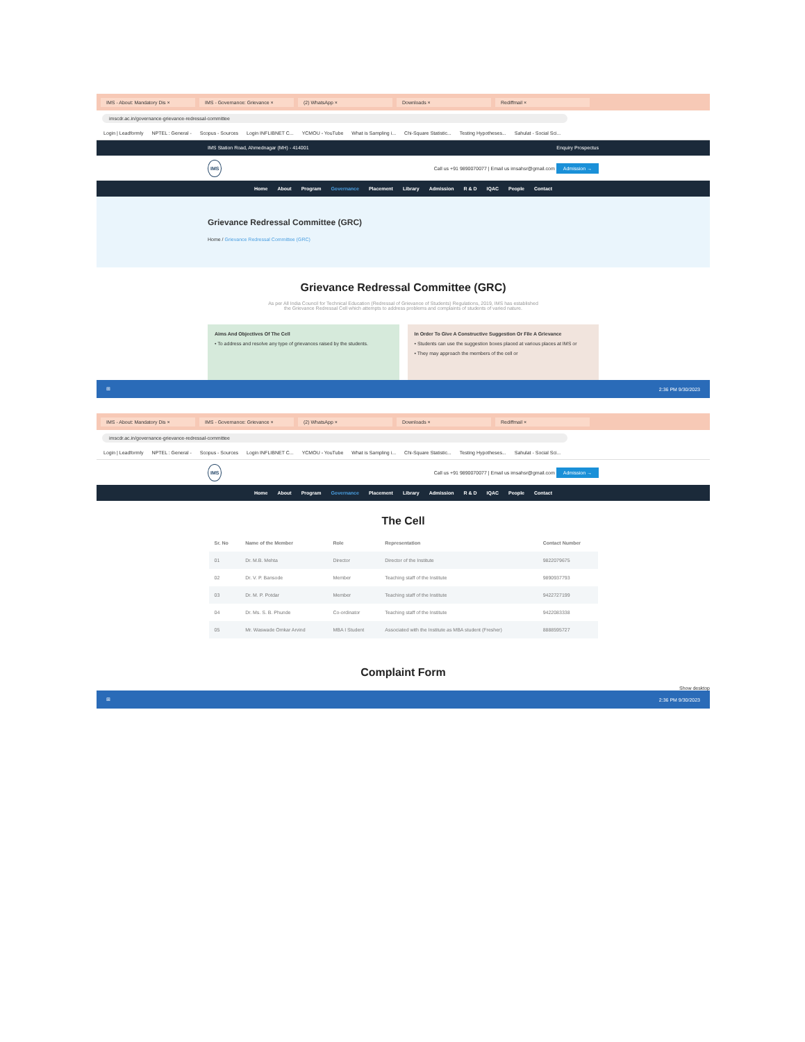IMS - About: Mandatory Dis × IMS - Governance: Grievance × (2) WhatsApp × Downloads × Rediffmail ×
imscdr.ac.in/governance-grievance-redressal-committee
Login | Leadformly NPTEL : General - Scopus - Sources Login INFLIBNET C... YCMOU - YouTube What is Sampling i... Chi-Square Statistic... Testing Hypotheses... Sahulat - Social Sci...
IMS Station Road, Ahmednagar (MH) - 414001 Enquiry Prospectus
IMS Call us +91 9890070077 | Email us imsahsr@gmail.com Admission →
Home About Program Governance Placement Library Admission R & D IQAC People Contact
Grievance Redressal Committee (GRC)
Home / Grievance Redressal Committee (GRC)
Grievance Redressal Committee (GRC)
As per All India Council for Technical Education (Redressal of Grievance of Students) Regulations, 2019, IMS has established the Grievance Redressal Cell which attempts to address problems and complaints of students of varied nature.
Aims And Objectives Of The Cell
• To address and resolve any type of grievances raised by the students.
In Order To Give A Constructive Suggestion Or File A Grievance
• Students can use the suggestion boxes placed at various places at IMS or
• They may approach the members of the cell or
⊞ 2:36 PM 9/30/2023
IMS - About: Mandatory Dis × IMS - Governance: Grievance × (2) WhatsApp × Downloads × Rediffmail ×
imscdr.ac.in/governance-grievance-redressal-committee
Login | Leadformly NPTEL : General - Scopus - Sources Login INFLIBNET C... YCMOU - YouTube What is Sampling i... Chi-Square Statistic... Testing Hypotheses... Sahulat - Social Sci...
IMS Call us +91 9890070077 | Email us imsahsr@gmail.com Admission →
Home About Program Governance Placement Library Admission R & D IQAC People Contact
The Cell
| Sr. No | Name of the Member | Role | Representation | Contact Number |
| --- | --- | --- | --- | --- |
| 01 | Dr. M.B. Mehta | Director | Director of the Institute | 9822079675 |
| 02 | Dr. V. P. Bansode | Member | Teaching staff of the Institute | 9890937793 |
| 03 | Dr. M. P. Potdar | Member | Teaching staff of the Institute | 9422727199 |
| 04 | Dr. Ms. S. B. Phunde | Co-ordinator | Teaching staff of the Institute | 9422083338 |
| 05 | Mr. Waswade Omkar Arvind | MBA I Student | Associated with the Institute as MBA student (Fresher) | 8888595727 |
Complaint Form
Show desktop
⊞ 2:36 PM 9/30/2023